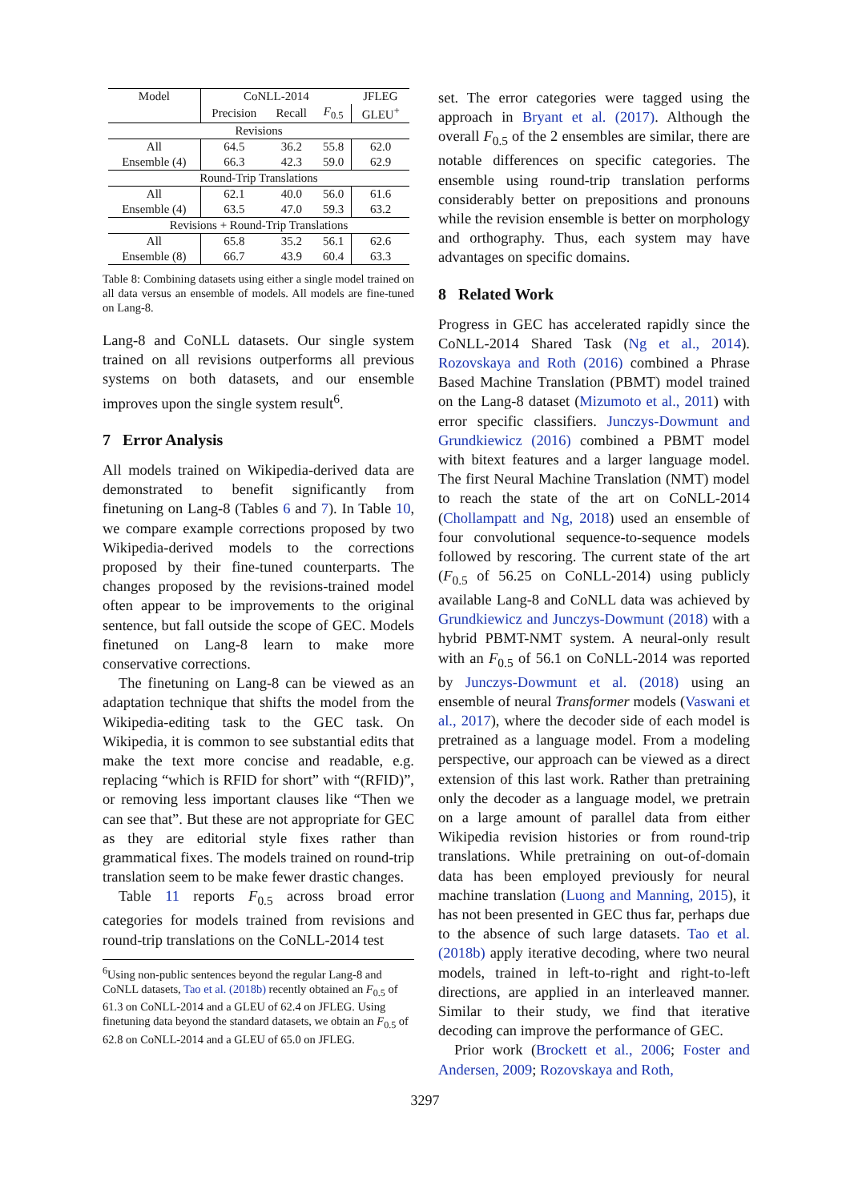| Model | CoNLL-2014 | | | JFLEG |
| --- | --- | --- | --- | --- |
| | Precision | Recall | F<sub>0.5</sub> | GLEU<sup>+</sup> |
| Revisions | | | | |
| All | 64.5 | 36.2 | 55.8 | 62.0 |
| Ensemble (4) | 66.3 | 42.3 | 59.0 | 62.9 |
| Round-Trip Translations | | | | |
| All | 62.1 | 40.0 | 56.0 | 61.6 |
| Ensemble (4) | 63.5 | 47.0 | 59.3 | 63.2 |
| Revisions + Round-Trip Translations | | | | |
| All | 65.8 | 35.2 | 56.1 | 62.6 |
| Ensemble (8) | 66.7 | 43.9 | 60.4 | 63.3 |
Table 8: Combining datasets using either a single model trained on all data versus an ensemble of models. All models are fine-tuned on Lang-8.
Lang-8 and CoNLL datasets. Our single system trained on all revisions outperforms all previous systems on both datasets, and our ensemble improves upon the single system result<sup>6</sup>.
7 Error Analysis
All models trained on Wikipedia-derived data are demonstrated to benefit significantly from finetuning on Lang-8 (Tables 6 and 7). In Table 10, we compare example corrections proposed by two Wikipedia-derived models to the corrections proposed by their fine-tuned counterparts. The changes proposed by the revisions-trained model often appear to be improvements to the original sentence, but fall outside the scope of GEC. Models finetuned on Lang-8 learn to make more conservative corrections.
The finetuning on Lang-8 can be viewed as an adaptation technique that shifts the model from the Wikipedia-editing task to the GEC task. On Wikipedia, it is common to see substantial edits that make the text more concise and readable, e.g. replacing “which is RFID for short” with “(RFID)”, or removing less important clauses like “Then we can see that”. But these are not appropriate for GEC as they are editorial style fixes rather than grammatical fixes. The models trained on round-trip translation seem to be make fewer drastic changes.
Table 11 reports F<sub>0.5</sub> across broad error categories for models trained from revisions and round-trip translations on the CoNLL-2014 test
<sup>6</sup> Using non-public sentences beyond the regular Lang-8 and CoNLL datasets, Tao et al. (2018b) recently obtained an F<sub>0.5</sub> of 61.3 on CoNLL-2014 and a GLEU of 62.4 on JFLEG. Using finetuning data beyond the standard datasets, we obtain an F<sub>0.5</sub> of 62.8 on CoNLL-2014 and a GLEU of 65.0 on JFLEG.
set. The error categories were tagged using the approach in Bryant et al. (2017). Although the overall F<sub>0.5</sub> of the 2 ensembles are similar, there are notable differences on specific categories. The ensemble using round-trip translation performs considerably better on prepositions and pronouns while the revision ensemble is better on morphology and orthography. Thus, each system may have advantages on specific domains.
8 Related Work
Progress in GEC has accelerated rapidly since the CoNLL-2014 Shared Task (Ng et al., 2014). Rozovskaya and Roth (2016) combined a Phrase Based Machine Translation (PBMT) model trained on the Lang-8 dataset (Mizumoto et al., 2011) with error specific classifiers. Junczys-Dowmunt and Grundkiewicz (2016) combined a PBMT model with bitext features and a larger language model. The first Neural Machine Translation (NMT) model to reach the state of the art on CoNLL-2014 (Chollampatt and Ng, 2018) used an ensemble of four convolutional sequence-to-sequence models followed by rescoring. The current state of the art (F<sub>0.5</sub> of 56.25 on CoNLL-2014) using publicly available Lang-8 and CoNLL data was achieved by Grundkiewicz and Junczys-Dowmunt (2018) with a hybrid PBMT-NMT system. A neural-only result with an F<sub>0.5</sub> of 56.1 on CoNLL-2014 was reported by Junczys-Dowmunt et al. (2018) using an ensemble of neural Transformer models (Vaswani et al., 2017), where the decoder side of each model is pretrained as a language model. From a modeling perspective, our approach can be viewed as a direct extension of this last work. Rather than pretraining only the decoder as a language model, we pretrain on a large amount of parallel data from either Wikipedia revision histories or from round-trip translations. While pretraining on out-of-domain data has been employed previously for neural machine translation (Luong and Manning, 2015), it has not been presented in GEC thus far, perhaps due to the absence of such large datasets. Tao et al. (2018b) apply iterative decoding, where two neural models, trained in left-to-right and right-to-left directions, are applied in an interleaved manner. Similar to their study, we find that iterative decoding can improve the performance of GEC.
Prior work (Brockett et al., 2006; Foster and Andersen, 2009; Rozovskaya and Roth,
3297